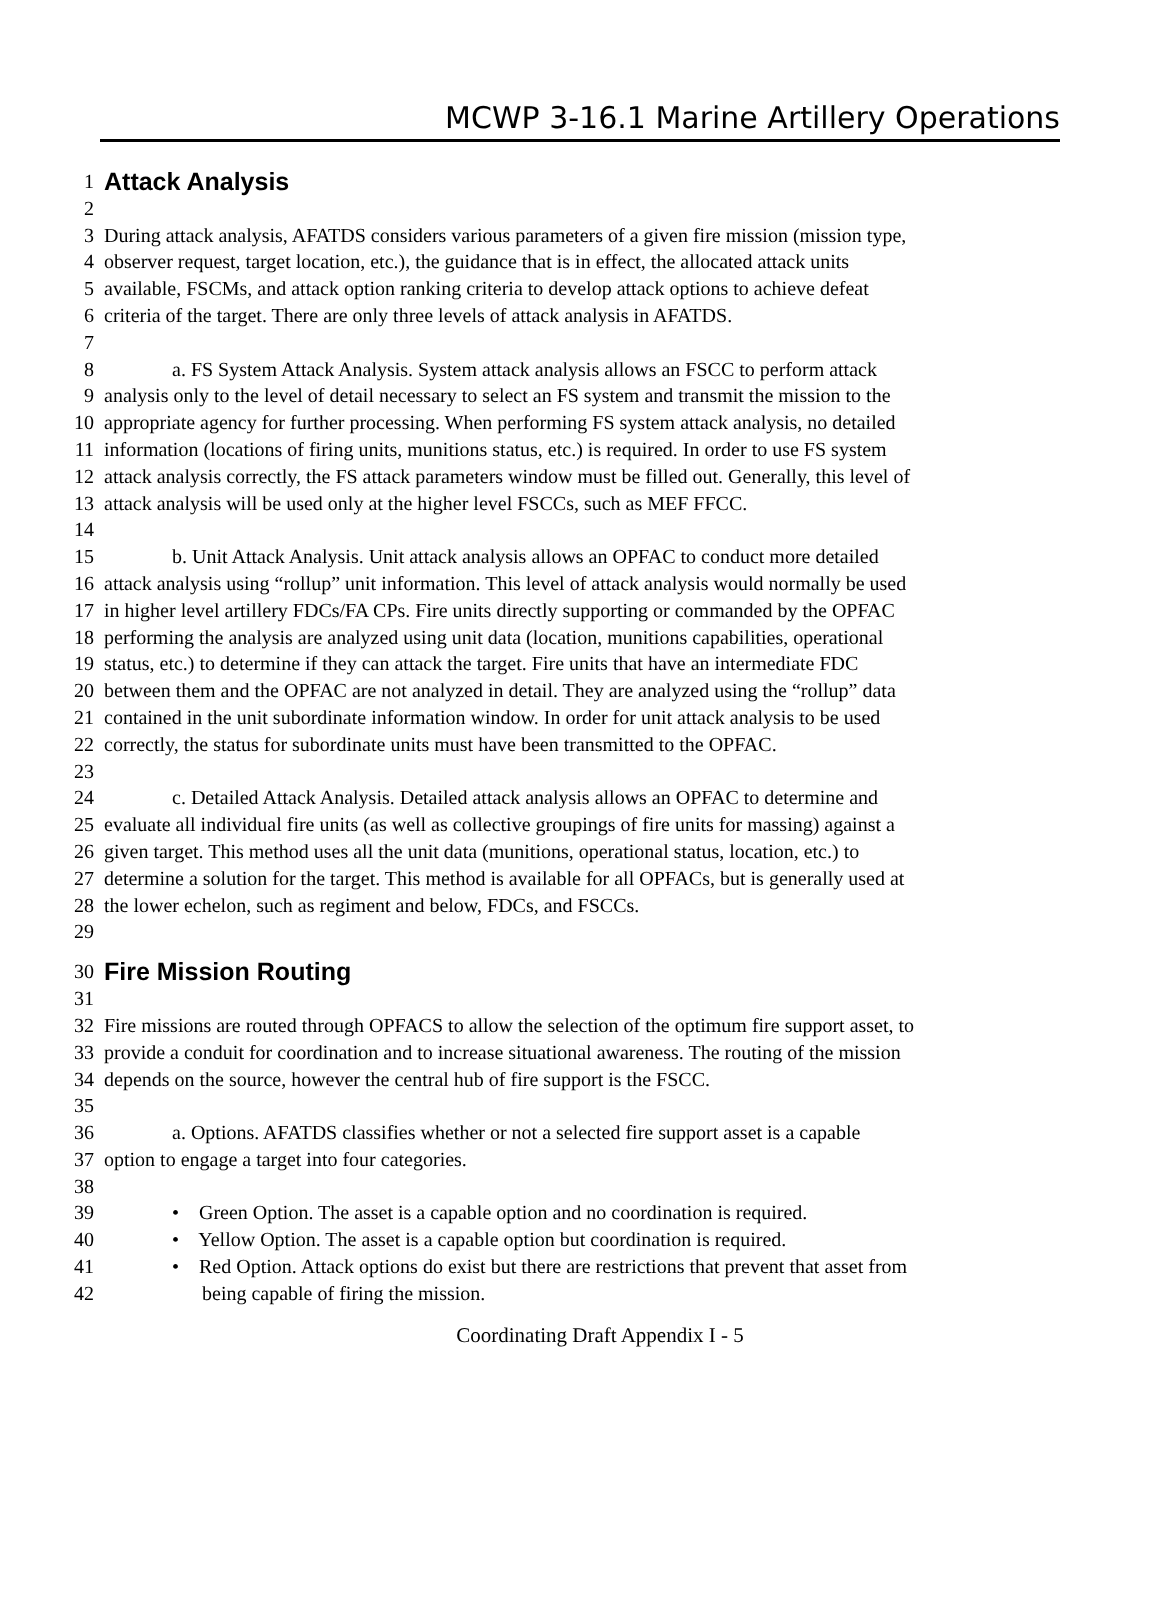MCWP 3-16.1 Marine Artillery Operations
1 Attack Analysis
2
3 During attack analysis, AFATDS considers various parameters of a given fire mission (mission type,
4 observer request, target location, etc.), the guidance that is in effect, the allocated attack units
5 available, FSCMs, and attack option ranking criteria to develop attack options to achieve defeat
6 criteria of the target. There are only three levels of attack analysis in AFATDS.
7
8 a. FS System Attack Analysis. System attack analysis allows an FSCC to perform attack
9 analysis only to the level of detail necessary to select an FS system and transmit the mission to the
10 appropriate agency for further processing. When performing FS system attack analysis, no detailed
11 information (locations of firing units, munitions status, etc.) is required. In order to use FS system
12 attack analysis correctly, the FS attack parameters window must be filled out. Generally, this level of
13 attack analysis will be used only at the higher level FSCCs, such as MEF FFCC.
14
15 b. Unit Attack Analysis. Unit attack analysis allows an OPFAC to conduct more detailed
16 attack analysis using “rollup” unit information. This level of attack analysis would normally be used
17 in higher level artillery FDCs/FA CPs. Fire units directly supporting or commanded by the OPFAC
18 performing the analysis are analyzed using unit data (location, munitions capabilities, operational
19 status, etc.) to determine if they can attack the target. Fire units that have an intermediate FDC
20 between them and the OPFAC are not analyzed in detail. They are analyzed using the “rollup” data
21 contained in the unit subordinate information window. In order for unit attack analysis to be used
22 correctly, the status for subordinate units must have been transmitted to the OPFAC.
23
24 c. Detailed Attack Analysis. Detailed attack analysis allows an OPFAC to determine and
25 evaluate all individual fire units (as well as collective groupings of fire units for massing) against a
26 given target. This method uses all the unit data (munitions, operational status, location, etc.) to
27 determine a solution for the target. This method is available for all OPFACs, but is generally used at
28 the lower echelon, such as regiment and below, FDCs, and FSCCs.
29
30 Fire Mission Routing
31
32 Fire missions are routed through OPFACS to allow the selection of the optimum fire support asset, to
33 provide a conduit for coordination and to increase situational awareness. The routing of the mission
34 depends on the source, however the central hub of fire support is the FSCC.
35
36 a. Options. AFATDS classifies whether or not a selected fire support asset is a capable
37 option to engage a target into four categories.
38
39 • Green Option. The asset is a capable option and no coordination is required.
40 • Yellow Option. The asset is a capable option but coordination is required.
41 • Red Option. Attack options do exist but there are restrictions that prevent that asset from
42 being capable of firing the mission.
Coordinating Draft Appendix I - 5